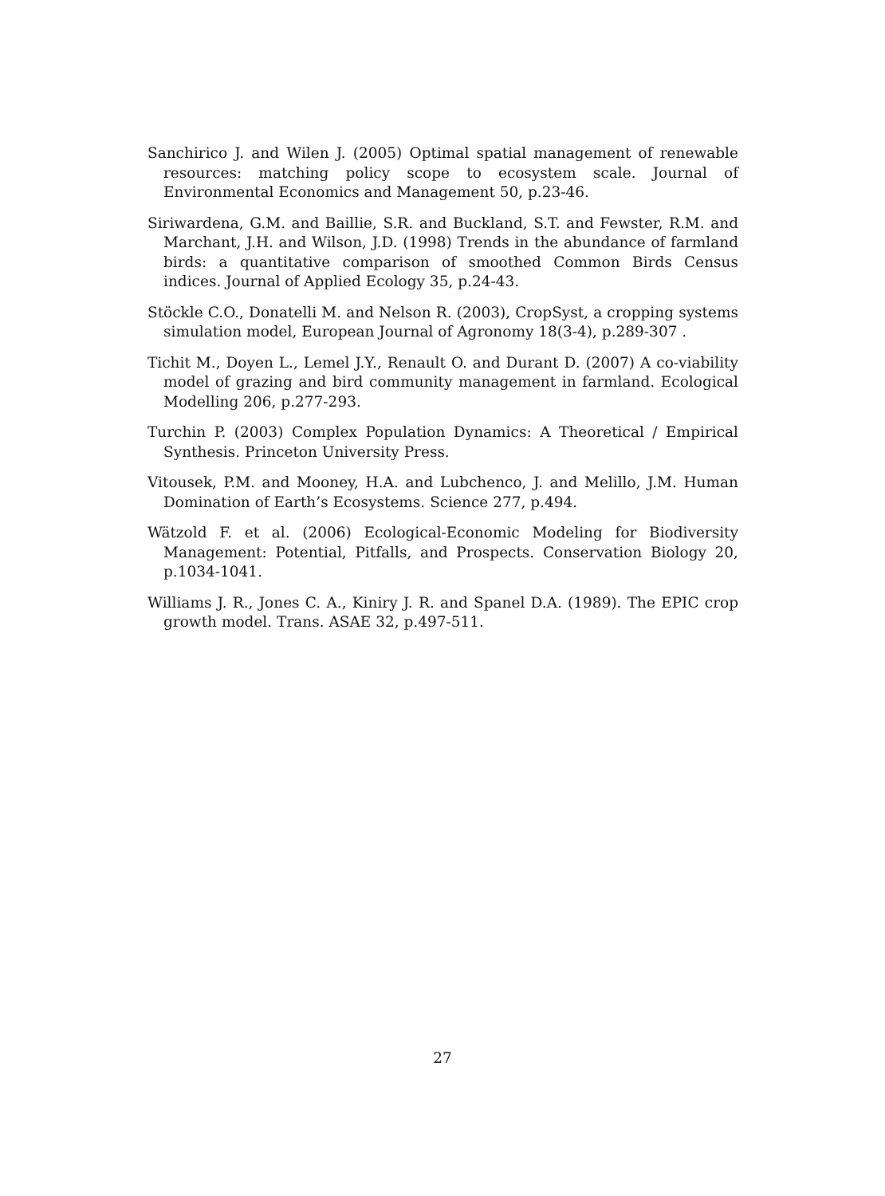Sanchirico J. and Wilen J. (2005) Optimal spatial management of renewable resources: matching policy scope to ecosystem scale. Journal of Environmental Economics and Management 50, p.23-46.
Siriwardena, G.M. and Baillie, S.R. and Buckland, S.T. and Fewster, R.M. and Marchant, J.H. and Wilson, J.D. (1998) Trends in the abundance of farmland birds: a quantitative comparison of smoothed Common Birds Census indices. Journal of Applied Ecology 35, p.24-43.
Stöckle C.O., Donatelli M. and Nelson R. (2003), CropSyst, a cropping systems simulation model, European Journal of Agronomy 18(3-4), p.289-307 .
Tichit M., Doyen L., Lemel J.Y., Renault O. and Durant D. (2007) A co-viability model of grazing and bird community management in farmland. Ecological Modelling 206, p.277-293.
Turchin P. (2003) Complex Population Dynamics: A Theoretical / Empirical Synthesis. Princeton University Press.
Vitousek, P.M. and Mooney, H.A. and Lubchenco, J. and Melillo, J.M. Human Domination of Earth’s Ecosystems. Science 277, p.494.
Wätzold F. et al. (2006) Ecological-Economic Modeling for Biodiversity Management: Potential, Pitfalls, and Prospects. Conservation Biology 20, p.1034-1041.
Williams J. R., Jones C. A., Kiniry J. R. and Spanel D.A. (1989). The EPIC crop growth model. Trans. ASAE 32, p.497-511.
27